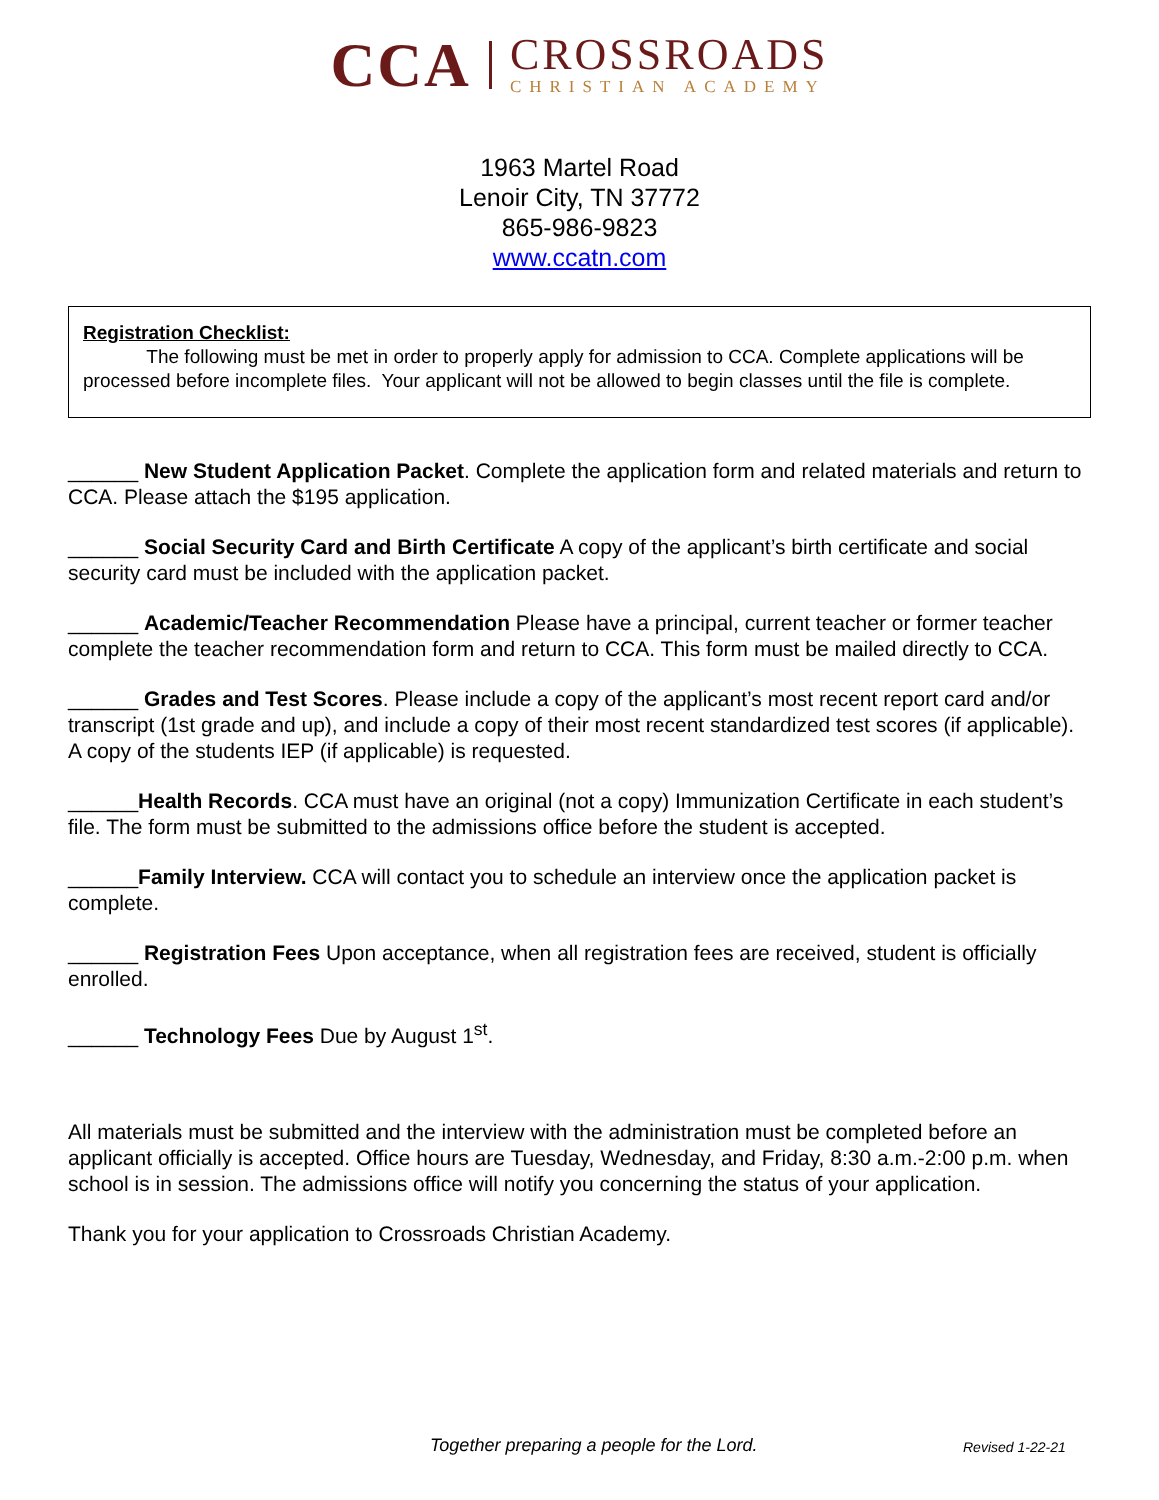CCA
CROSSROADS
CHRISTIAN ACADEMY
1963 Martel Road
Lenoir City, TN 37772
865-986-9823
www.ccatn.com
Registration Checklist:
The following must be met in order to properly apply for admission to CCA. Complete applications will be processed before incomplete files. Your applicant will not be allowed to begin classes until the file is complete.
______ New Student Application Packet. Complete the application form and related materials and return to CCA. Please attach the $195 application.
______ Social Security Card and Birth Certificate A copy of the applicant’s birth certificate and social security card must be included with the application packet.
______ Academic/Teacher Recommendation Please have a principal, current teacher or former teacher complete the teacher recommendation form and return to CCA. This form must be mailed directly to CCA.
______ Grades and Test Scores. Please include a copy of the applicant’s most recent report card and/or transcript (1st grade and up), and include a copy of their most recent standardized test scores (if applicable). A copy of the students IEP (if applicable) is requested.
______Health Records. CCA must have an original (not a copy) Immunization Certificate in each student’s file. The form must be submitted to the admissions office before the student is accepted.
______Family Interview. CCA will contact you to schedule an interview once the application packet is complete.
______ Registration Fees Upon acceptance, when all registration fees are received, student is officially enrolled.
______ Technology Fees Due by August 1<sup>st</sup>.
All materials must be submitted and the interview with the administration must be completed before an applicant officially is accepted. Office hours are Tuesday, Wednesday, and Friday, 8:30 a.m.-2:00 p.m. when school is in session. The admissions office will notify you concerning the status of your application.
Thank you for your application to Crossroads Christian Academy.
Together preparing a people for the Lord. Revised 1-22-21